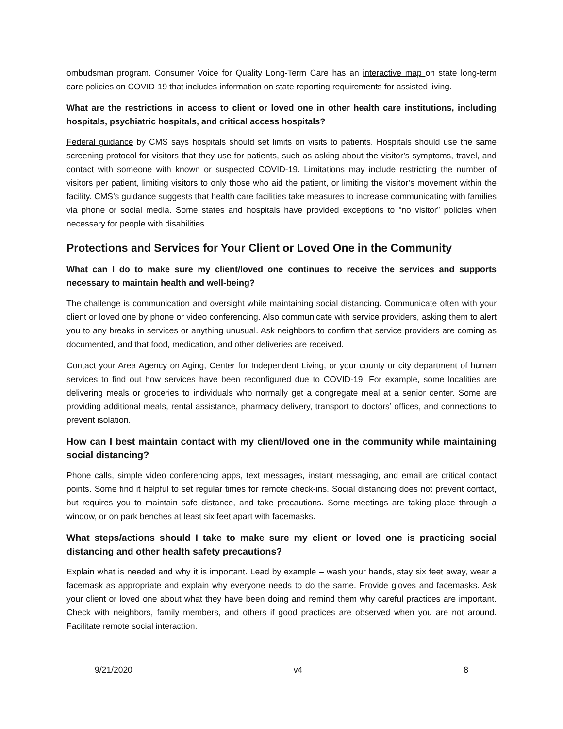ombudsman program. Consumer Voice for Quality Long-Term Care has an interactive map on state long-term care policies on COVID-19 that includes information on state reporting requirements for assisted living.
What are the restrictions in access to client or loved one in other health care institutions, including hospitals, psychiatric hospitals, and critical access hospitals?
Federal guidance by CMS says hospitals should set limits on visits to patients. Hospitals should use the same screening protocol for visitors that they use for patients, such as asking about the visitor’s symptoms, travel, and contact with someone with known or suspected COVID-19. Limitations may include restricting the number of visitors per patient, limiting visitors to only those who aid the patient, or limiting the visitor’s movement within the facility. CMS’s guidance suggests that health care facilities take measures to increase communicating with families via phone or social media. Some states and hospitals have provided exceptions to “no visitor” policies when necessary for people with disabilities.
Protections and Services for Your Client or Loved One in the Community
What can I do to make sure my client/loved one continues to receive the services and supports necessary to maintain health and well-being?
The challenge is communication and oversight while maintaining social distancing. Communicate often with your client or loved one by phone or video conferencing. Also communicate with service providers, asking them to alert you to any breaks in services or anything unusual. Ask neighbors to confirm that service providers are coming as documented, and that food, medication, and other deliveries are received.
Contact your Area Agency on Aging, Center for Independent Living, or your county or city department of human services to find out how services have been reconfigured due to COVID-19. For example, some localities are delivering meals or groceries to individuals who normally get a congregate meal at a senior center. Some are providing additional meals, rental assistance, pharmacy delivery, transport to doctors’ offices, and connections to prevent isolation.
How can I best maintain contact with my client/loved one in the community while maintaining social distancing?
Phone calls, simple video conferencing apps, text messages, instant messaging, and email are critical contact points. Some find it helpful to set regular times for remote check-ins. Social distancing does not prevent contact, but requires you to maintain safe distance, and take precautions. Some meetings are taking place through a window, or on park benches at least six feet apart with facemasks.
What steps/actions should I take to make sure my client or loved one is practicing social distancing and other health safety precautions?
Explain what is needed and why it is important. Lead by example – wash your hands, stay six feet away, wear a facemask as appropriate and explain why everyone needs to do the same. Provide gloves and facemasks. Ask your client or loved one about what they have been doing and remind them why careful practices are important. Check with neighbors, family members, and others if good practices are observed when you are not around. Facilitate remote social interaction.
9/21/2020 v4 8